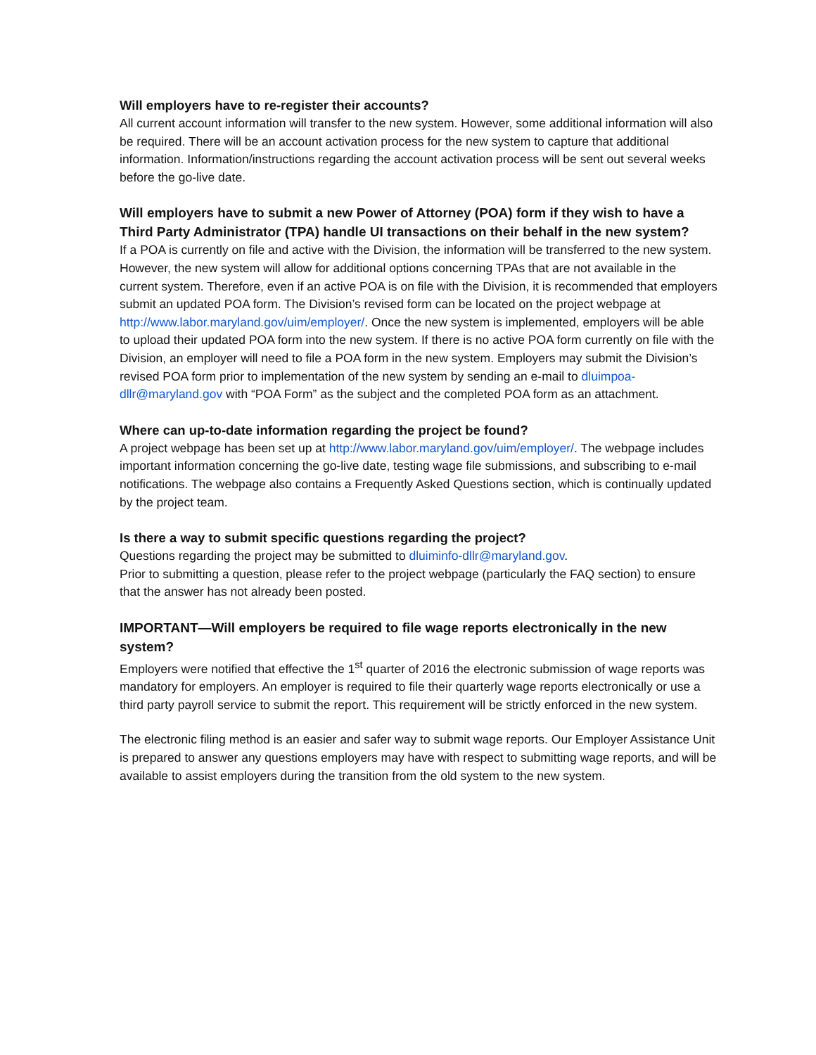Will employers have to re-register their accounts?
All current account information will transfer to the new system. However, some additional information will also be required. There will be an account activation process for the new system to capture that additional information. Information/instructions regarding the account activation process will be sent out several weeks before the go-live date.
Will employers have to submit a new Power of Attorney (POA) form if they wish to have a Third Party Administrator (TPA) handle UI transactions on their behalf in the new system?
If a POA is currently on file and active with the Division, the information will be transferred to the new system. However, the new system will allow for additional options concerning TPAs that are not available in the current system. Therefore, even if an active POA is on file with the Division, it is recommended that employers submit an updated POA form. The Division’s revised form can be located on the project webpage at http://www.labor.maryland.gov/uim/employer/. Once the new system is implemented, employers will be able to upload their updated POA form into the new system. If there is no active POA form currently on file with the Division, an employer will need to file a POA form in the new system. Employers may submit the Division’s revised POA form prior to implementation of the new system by sending an e-mail to dluimpoa-dllr@maryland.gov with “POA Form” as the subject and the completed POA form as an attachment.
Where can up-to-date information regarding the project be found?
A project webpage has been set up at http://www.labor.maryland.gov/uim/employer/. The webpage includes important information concerning the go-live date, testing wage file submissions, and subscribing to e-mail notifications. The webpage also contains a Frequently Asked Questions section, which is continually updated by the project team.
Is there a way to submit specific questions regarding the project?
Questions regarding the project may be submitted to dluiminfo-dllr@maryland.gov.
Prior to submitting a question, please refer to the project webpage (particularly the FAQ section) to ensure that the answer has not already been posted.
IMPORTANT—Will employers be required to file wage reports electronically in the new system?
Employers were notified that effective the 1<sup>st</sup> quarter of 2016 the electronic submission of wage reports was mandatory for employers. An employer is required to file their quarterly wage reports electronically or use a third party payroll service to submit the report. This requirement will be strictly enforced in the new system.
The electronic filing method is an easier and safer way to submit wage reports. Our Employer Assistance Unit is prepared to answer any questions employers may have with respect to submitting wage reports, and will be available to assist employers during the transition from the old system to the new system.